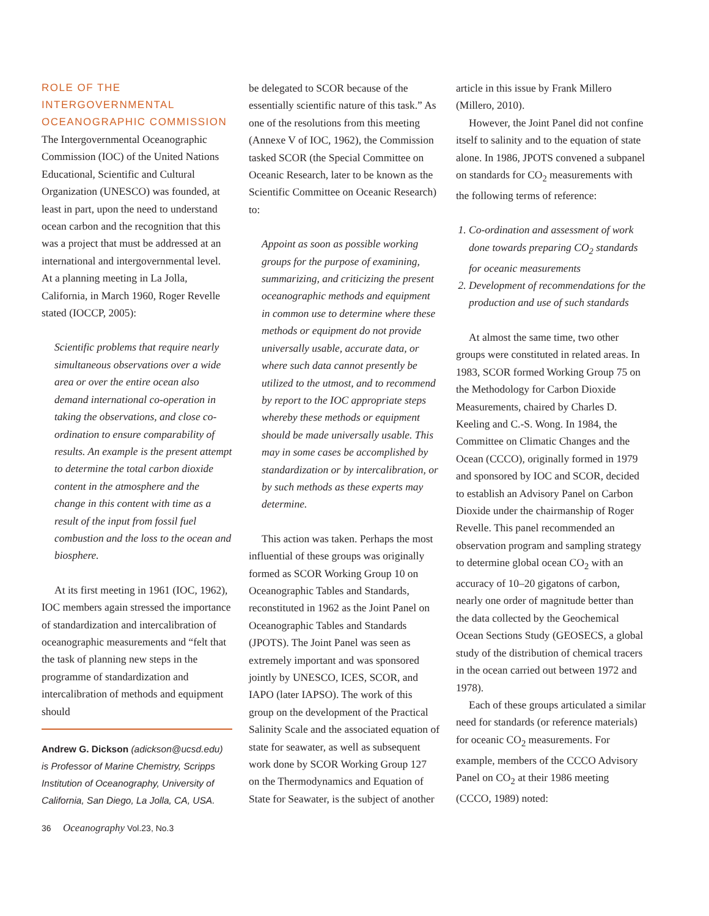ROLE OF THE INTERGOVERNMENTAL OCEANOGRAPHIC COMMISSION
The Intergovernmental Oceanographic Commission (IOC) of the United Nations Educational, Scientific and Cultural Organization (UNESCO) was founded, at least in part, upon the need to understand ocean carbon and the recognition that this was a project that must be addressed at an international and intergovernmental level. At a planning meeting in La Jolla, California, in March 1960, Roger Revelle stated (IOCCP, 2005):
Scientific problems that require nearly simultaneous observations over a wide area or over the entire ocean also demand international co-operation in taking the observations, and close co-ordination to ensure comparability of results. An example is the present attempt to determine the total carbon dioxide content in the atmosphere and the change in this content with time as a result of the input from fossil fuel combustion and the loss to the ocean and biosphere.
At its first meeting in 1961 (IOC, 1962), IOC members again stressed the importance of standardization and intercalibration of oceanographic measurements and “felt that the task of planning new steps in the programme of standardization and intercalibration of methods and equipment should
Andrew G. Dickson (adickson@ucsd.edu) is Professor of Marine Chemistry, Scripps Institution of Oceanography, University of California, San Diego, La Jolla, CA, USA.
be delegated to SCOR because of the essentially scientific nature of this task.” As one of the resolutions from this meeting (Annexe V of IOC, 1962), the Commission tasked SCOR (the Special Committee on Oceanic Research, later to be known as the Scientific Committee on Oceanic Research) to:
Appoint as soon as possible working groups for the purpose of examining, summarizing, and criticizing the present oceanographic methods and equipment in common use to determine where these methods or equipment do not provide universally usable, accurate data, or where such data cannot presently be utilized to the utmost, and to recommend by report to the IOC appropriate steps whereby these methods or equipment should be made universally usable. This may in some cases be accomplished by standardization or by intercalibration, or by such methods as these experts may determine.
This action was taken. Perhaps the most influential of these groups was originally formed as SCOR Working Group 10 on Oceanographic Tables and Standards, reconstituted in 1962 as the Joint Panel on Oceanographic Tables and Standards (JPOTS). The Joint Panel was seen as extremely important and was sponsored jointly by UNESCO, ICES, SCOR, and IAPO (later IAPSO). The work of this group on the development of the Practical Salinity Scale and the associated equation of state for seawater, as well as subsequent work done by SCOR Working Group 127 on the Thermodynamics and Equation of State for Seawater, is the subject of another
article in this issue by Frank Millero (Millero, 2010).
However, the Joint Panel did not confine itself to salinity and to the equation of state alone. In 1986, JPOTS convened a subpanel on standards for CO<sub>2</sub> measurements with the following terms of reference:
1. Co-ordination and assessment of work done towards preparing CO<sub>2</sub> standards for oceanic measurements
2. Development of recommendations for the production and use of such standards
At almost the same time, two other groups were constituted in related areas. In 1983, SCOR formed Working Group 75 on the Methodology for Carbon Dioxide Measurements, chaired by Charles D. Keeling and C.-S. Wong. In 1984, the Committee on Climatic Changes and the Ocean (CCCO), originally formed in 1979 and sponsored by IOC and SCOR, decided to establish an Advisory Panel on Carbon Dioxide under the chairmanship of Roger Revelle. This panel recommended an observation program and sampling strategy to determine global ocean CO<sub>2</sub> with an accuracy of 10–20 gigatons of carbon, nearly one order of magnitude better than the data collected by the Geochemical Ocean Sections Study (GEOSECS, a global study of the distribution of chemical tracers in the ocean carried out between 1972 and 1978).
Each of these groups articulated a similar need for standards (or reference materials) for oceanic CO<sub>2</sub> measurements. For example, members of the CCCO Advisory Panel on CO<sub>2</sub> at their 1986 meeting (CCCO, 1989) noted:
36 Oceanography Vol.23, No.3